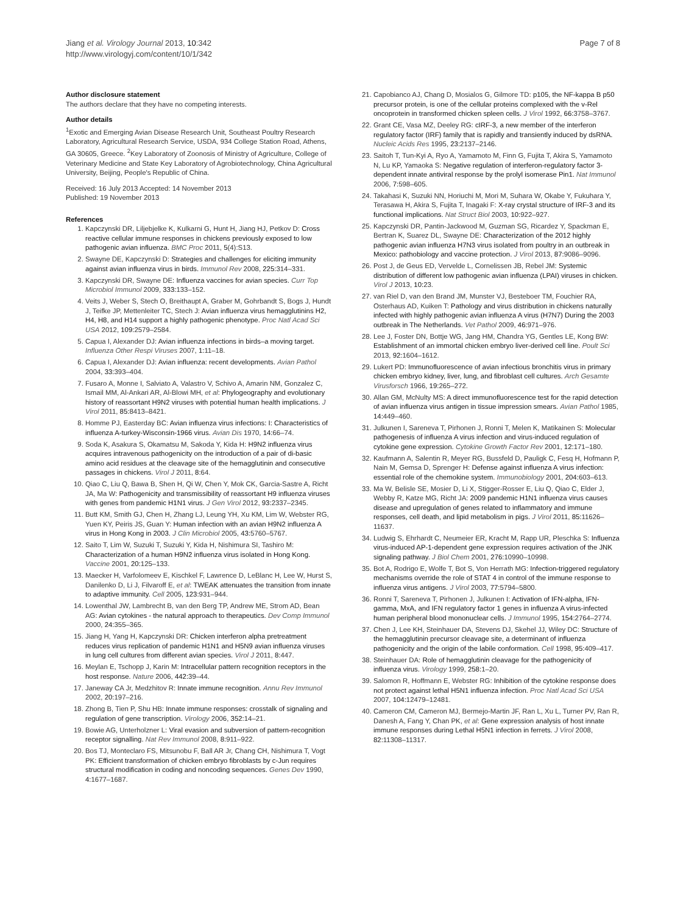Jiang et al. Virology Journal 2013, 10:342
http://www.virologyj.com/content/10/1/342
Page 7 of 8
Author disclosure statement
The authors declare that they have no competing interests.
Author details
<sup>1</sup> Exotic and Emerging Avian Disease Research Unit, Southeast Poultry Research Laboratory, Agricultural Research Service, USDA, 934 College Station Road, Athens, GA 30605, Greece. <sup>2</sup>Key Laboratory of Zoonosis of Ministry of Agriculture, College of Veterinary Medicine and State Key Laboratory of Agrobiotechnology, China Agricultural University, Beijing, People's Republic of China.
Received: 16 July 2013 Accepted: 14 November 2013
Published: 19 November 2013
References
1. Kapczynski DR, Liljebjelke K, Kulkarni G, Hunt H, Jiang HJ, Petkov D: Cross reactive cellular immune responses in chickens previously exposed to low pathogenic avian influenza. BMC Proc 2011, 5(4):S13.
2. Swayne DE, Kapczynski D: Strategies and challenges for eliciting immunity against avian influenza virus in birds. Immunol Rev 2008, 225: 314–331.
3. Kapczynski DR, Swayne DE: Influenza vaccines for avian species. Curr Top Microbiol Immunol 2009, 333: 133–152.
4. Veits J, Weber S, Stech O, Breithaupt A, Graber M, Gohrbandt S, Bogs J, Hundt J, Teifke JP, Mettenleiter TC, Stech J: Avian influenza virus hemagglutinins H2, H4, H8, and H14 support a highly pathogenic phenotype. Proc Natl Acad Sci USA 2012, 109: 2579–2584.
5. Capua I, Alexander DJ: Avian influenza infections in birds–a moving target. Influenza Other Respi Viruses 2007, 1: 11–18.
6. Capua I, Alexander DJ: Avian influenza: recent developments. Avian Pathol 2004, 33: 393–404.
7. Fusaro A, Monne I, Salviato A, Valastro V, Schivo A, Amarin NM, Gonzalez C, Ismail MM, Al-Ankari AR, Al-Blowi MH, et al: Phylogeography and evolutionary history of reassortant H9N2 viruses with potential human health implications. J Virol 2011, 85: 8413–8421.
8. Homme PJ, Easterday BC: Avian influenza virus infections: I: Characteristics of influenza A-turkey-Wisconsin-1966 virus. Avian Dis 1970, 14: 66–74.
9. Soda K, Asakura S, Okamatsu M, Sakoda Y, Kida H: H9N2 influenza virus acquires intravenous pathogenicity on the introduction of a pair of di-basic amino acid residues at the cleavage site of the hemagglutinin and consecutive passages in chickens. Virol J 2011, 8: 64.
10. Qiao C, Liu Q, Bawa B, Shen H, Qi W, Chen Y, Mok CK, Garcia-Sastre A, Richt JA, Ma W: Pathogenicity and transmissibility of reassortant H9 influenza viruses with genes from pandemic H1N1 virus. J Gen Virol 2012, 93: 2337–2345.
11. Butt KM, Smith GJ, Chen H, Zhang LJ, Leung YH, Xu KM, Lim W, Webster RG, Yuen KY, Peiris JS, Guan Y: Human infection with an avian H9N2 influenza A virus in Hong Kong in 2003. J Clin Microbiol 2005, 43: 5760–5767.
12. Saito T, Lim W, Suzuki T, Suzuki Y, Kida H, Nishimura SI, Tashiro M: Characterization of a human H9N2 influenza virus isolated in Hong Kong. Vaccine 2001, 20: 125–133.
13. Maecker H, Varfolomeev E, Kischkel F, Lawrence D, LeBlanc H, Lee W, Hurst S, Danilenko D, Li J, Filvaroff E, et al: TWEAK attenuates the transition from innate to adaptive immunity. Cell 2005, 123: 931–944.
14. Lowenthal JW, Lambrecht B, van den Berg TP, Andrew ME, Strom AD, Bean AG: Avian cytokines - the natural approach to therapeutics. Dev Comp Immunol 2000, 24: 355–365.
15. Jiang H, Yang H, Kapczynski DR: Chicken interferon alpha pretreatment reduces virus replication of pandemic H1N1 and H5N9 avian influenza viruses in lung cell cultures from different avian species. Virol J 2011, 8: 447.
16. Meylan E, Tschopp J, Karin M: Intracellular pattern recognition receptors in the host response. Nature 2006, 442: 39–44.
17. Janeway CA Jr, Medzhitov R: Innate immune recognition. Annu Rev Immunol 2002, 20: 197–216.
18. Zhong B, Tien P, Shu HB: Innate immune responses: crosstalk of signaling and regulation of gene transcription. Virology 2006, 352: 14–21.
19. Bowie AG, Unterholzner L: Viral evasion and subversion of pattern-recognition receptor signalling. Nat Rev Immunol 2008, 8: 911–922.
20. Bos TJ, Monteclaro FS, Mitsunobu F, Ball AR Jr, Chang CH, Nishimura T, Vogt PK: Efficient transformation of chicken embryo fibroblasts by c-Jun requires structural modification in coding and noncoding sequences. Genes Dev 1990, 4: 1677–1687.
21. Capobianco AJ, Chang D, Mosialos G, Gilmore TD: p105, the NF-kappa B p50 precursor protein, is one of the cellular proteins complexed with the v-Rel oncoprotein in transformed chicken spleen cells. J Virol 1992, 66: 3758–3767.
22. Grant CE, Vasa MZ, Deeley RG: cIRF-3, a new member of the interferon regulatory factor (IRF) family that is rapidly and transiently induced by dsRNA. Nucleic Acids Res 1995, 23: 2137–2146.
23. Saitoh T, Tun-Kyi A, Ryo A, Yamamoto M, Finn G, Fujita T, Akira S, Yamamoto N, Lu KP, Yamaoka S: Negative regulation of interferon-regulatory factor 3-dependent innate antiviral response by the prolyl isomerase Pin1. Nat Immunol 2006, 7: 598–605.
24. Takahasi K, Suzuki NN, Horiuchi M, Mori M, Suhara W, Okabe Y, Fukuhara Y, Terasawa H, Akira S, Fujita T, Inagaki F: X-ray crystal structure of IRF-3 and its functional implications. Nat Struct Biol 2003, 10: 922–927.
25. Kapczynski DR, Pantin-Jackwood M, Guzman SG, Ricardez Y, Spackman E, Bertran K, Suarez DL, Swayne DE: Characterization of the 2012 highly pathogenic avian influenza H7N3 virus isolated from poultry in an outbreak in Mexico: pathobiology and vaccine protection. J Virol 2013, 87: 9086–9096.
26. Post J, de Geus ED, Vervelde L, Cornelissen JB, Rebel JM: Systemic distribution of different low pathogenic avian influenza (LPAI) viruses in chicken. Virol J 2013, 10: 23.
27. van Riel D, van den Brand JM, Munster VJ, Besteboer TM, Fouchier RA, Osterhaus AD, Kuiken T: Pathology and virus distribution in chickens naturally infected with highly pathogenic avian influenza A virus (H7N7) During the 2003 outbreak in The Netherlands. Vet Pathol 2009, 46: 971–976.
28. Lee J, Foster DN, Bottje WG, Jang HM, Chandra YG, Gentles LE, Kong BW: Establishment of an immortal chicken embryo liver-derived cell line. Poult Sci 2013, 92: 1604–1612.
29. Lukert PD: Immunofluorescence of avian infectious bronchitis virus in primary chicken embryo kidney, liver, lung, and fibroblast cell cultures. Arch Gesamte Virusforsch 1966, 19: 265–272.
30. Allan GM, McNulty MS: A direct immunofluorescence test for the rapid detection of avian influenza virus antigen in tissue impression smears. Avian Pathol 1985, 14: 449–460.
31. Julkunen I, Sareneva T, Pirhonen J, Ronni T, Melen K, Matikainen S: Molecular pathogenesis of influenza A virus infection and virus-induced regulation of cytokine gene expression. Cytokine Growth Factor Rev 2001, 12: 171–180.
32. Kaufmann A, Salentin R, Meyer RG, Bussfeld D, Pauligk C, Fesq H, Hofmann P, Nain M, Gemsa D, Sprenger H: Defense against influenza A virus infection: essential role of the chemokine system. Immunobiology 2001, 204: 603–613.
33. Ma W, Belisle SE, Mosier D, Li X, Stigger-Rosser E, Liu Q, Qiao C, Elder J, Webby R, Katze MG, Richt JA: 2009 pandemic H1N1 influenza virus causes disease and upregulation of genes related to inflammatory and immune responses, cell death, and lipid metabolism in pigs. J Virol 2011, 85: 11626–11637.
34. Ludwig S, Ehrhardt C, Neumeier ER, Kracht M, Rapp UR, Pleschka S: Influenza virus-induced AP-1-dependent gene expression requires activation of the JNK signaling pathway. J Biol Chem 2001, 276: 10990–10998.
35. Bot A, Rodrigo E, Wolfe T, Bot S, Von Herrath MG: Infection-triggered regulatory mechanisms override the role of STAT 4 in control of the immune response to influenza virus antigens. J Virol 2003, 77: 5794–5800.
36. Ronni T, Sareneva T, Pirhonen J, Julkunen I: Activation of IFN-alpha, IFN-gamma, MxA, and IFN regulatory factor 1 genes in influenza A virus-infected human peripheral blood mononuclear cells. J Immunol 1995, 154: 2764–2774.
37. Chen J, Lee KH, Steinhauer DA, Stevens DJ, Skehel JJ, Wiley DC: Structure of the hemagglutinin precursor cleavage site, a determinant of influenza pathogenicity and the origin of the labile conformation. Cell 1998, 95: 409–417.
38. Steinhauer DA: Role of hemagglutinin cleavage for the pathogenicity of influenza virus. Virology 1999, 258: 1–20.
39. Salomon R, Hoffmann E, Webster RG: Inhibition of the cytokine response does not protect against lethal H5N1 influenza infection. Proc Natl Acad Sci USA 2007, 104: 12479–12481.
40. Cameron CM, Cameron MJ, Bermejo-Martin JF, Ran L, Xu L, Turner PV, Ran R, Danesh A, Fang Y, Chan PK, et al: Gene expression analysis of host innate immune responses during Lethal H5N1 infection in ferrets. J Virol 2008, 82: 11308–11317.